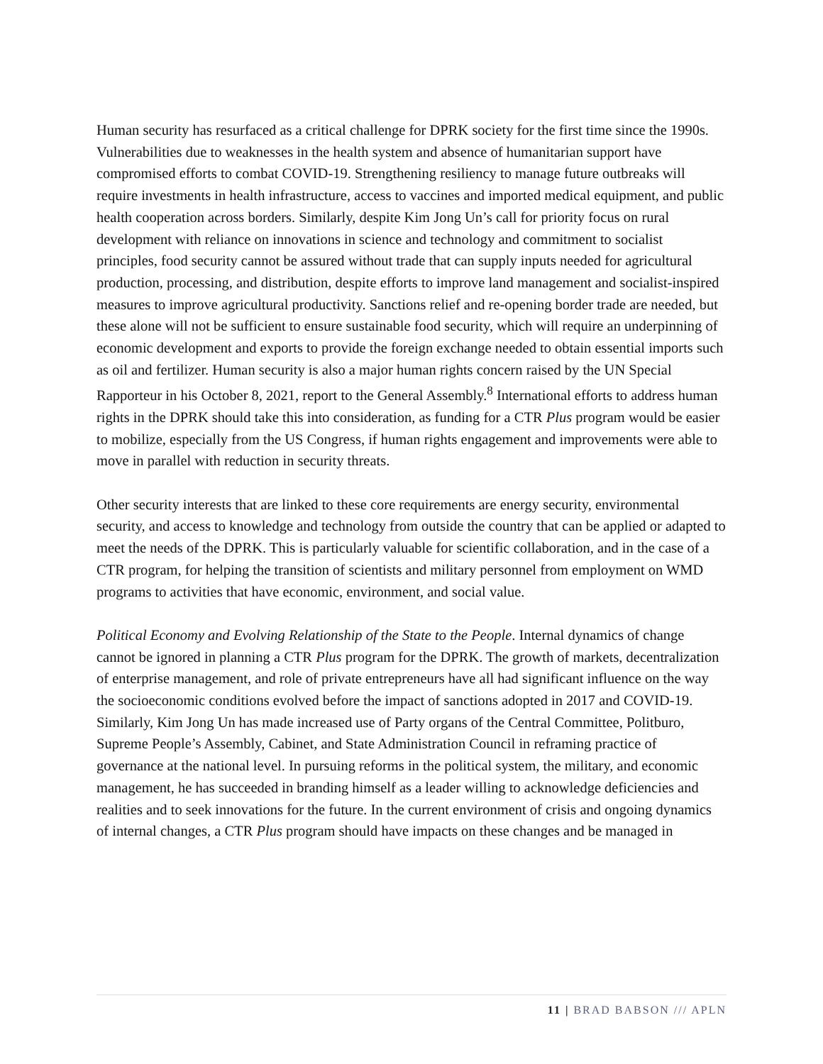Human security has resurfaced as a critical challenge for DPRK society for the first time since the 1990s. Vulnerabilities due to weaknesses in the health system and absence of humanitarian support have compromised efforts to combat COVID-19. Strengthening resiliency to manage future outbreaks will require investments in health infrastructure, access to vaccines and imported medical equipment, and public health cooperation across borders. Similarly, despite Kim Jong Un’s call for priority focus on rural development with reliance on innovations in science and technology and commitment to socialist principles, food security cannot be assured without trade that can supply inputs needed for agricultural production, processing, and distribution, despite efforts to improve land management and socialist-inspired measures to improve agricultural productivity. Sanctions relief and re-opening border trade are needed, but these alone will not be sufficient to ensure sustainable food security, which will require an underpinning of economic development and exports to provide the foreign exchange needed to obtain essential imports such as oil and fertilizer. Human security is also a major human rights concern raised by the UN Special Rapporteur in his October 8, 2021, report to the General Assembly.<sup>8</sup> International efforts to address human rights in the DPRK should take this into consideration, as funding for a CTR Plus program would be easier to mobilize, especially from the US Congress, if human rights engagement and improvements were able to move in parallel with reduction in security threats.
Other security interests that are linked to these core requirements are energy security, environmental security, and access to knowledge and technology from outside the country that can be applied or adapted to meet the needs of the DPRK. This is particularly valuable for scientific collaboration, and in the case of a CTR program, for helping the transition of scientists and military personnel from employment on WMD programs to activities that have economic, environment, and social value.
Political Economy and Evolving Relationship of the State to the People. Internal dynamics of change cannot be ignored in planning a CTR Plus program for the DPRK. The growth of markets, decentralization of enterprise management, and role of private entrepreneurs have all had significant influence on the way the socioeconomic conditions evolved before the impact of sanctions adopted in 2017 and COVID-19. Similarly, Kim Jong Un has made increased use of Party organs of the Central Committee, Politburo, Supreme People’s Assembly, Cabinet, and State Administration Council in reframing practice of governance at the national level. In pursuing reforms in the political system, the military, and economic management, he has succeeded in branding himself as a leader willing to acknowledge deficiencies and realities and to seek innovations for the future. In the current environment of crisis and ongoing dynamics of internal changes, a CTR Plus program should have impacts on these changes and be managed in
11 | BRAD BABSON /// APLN